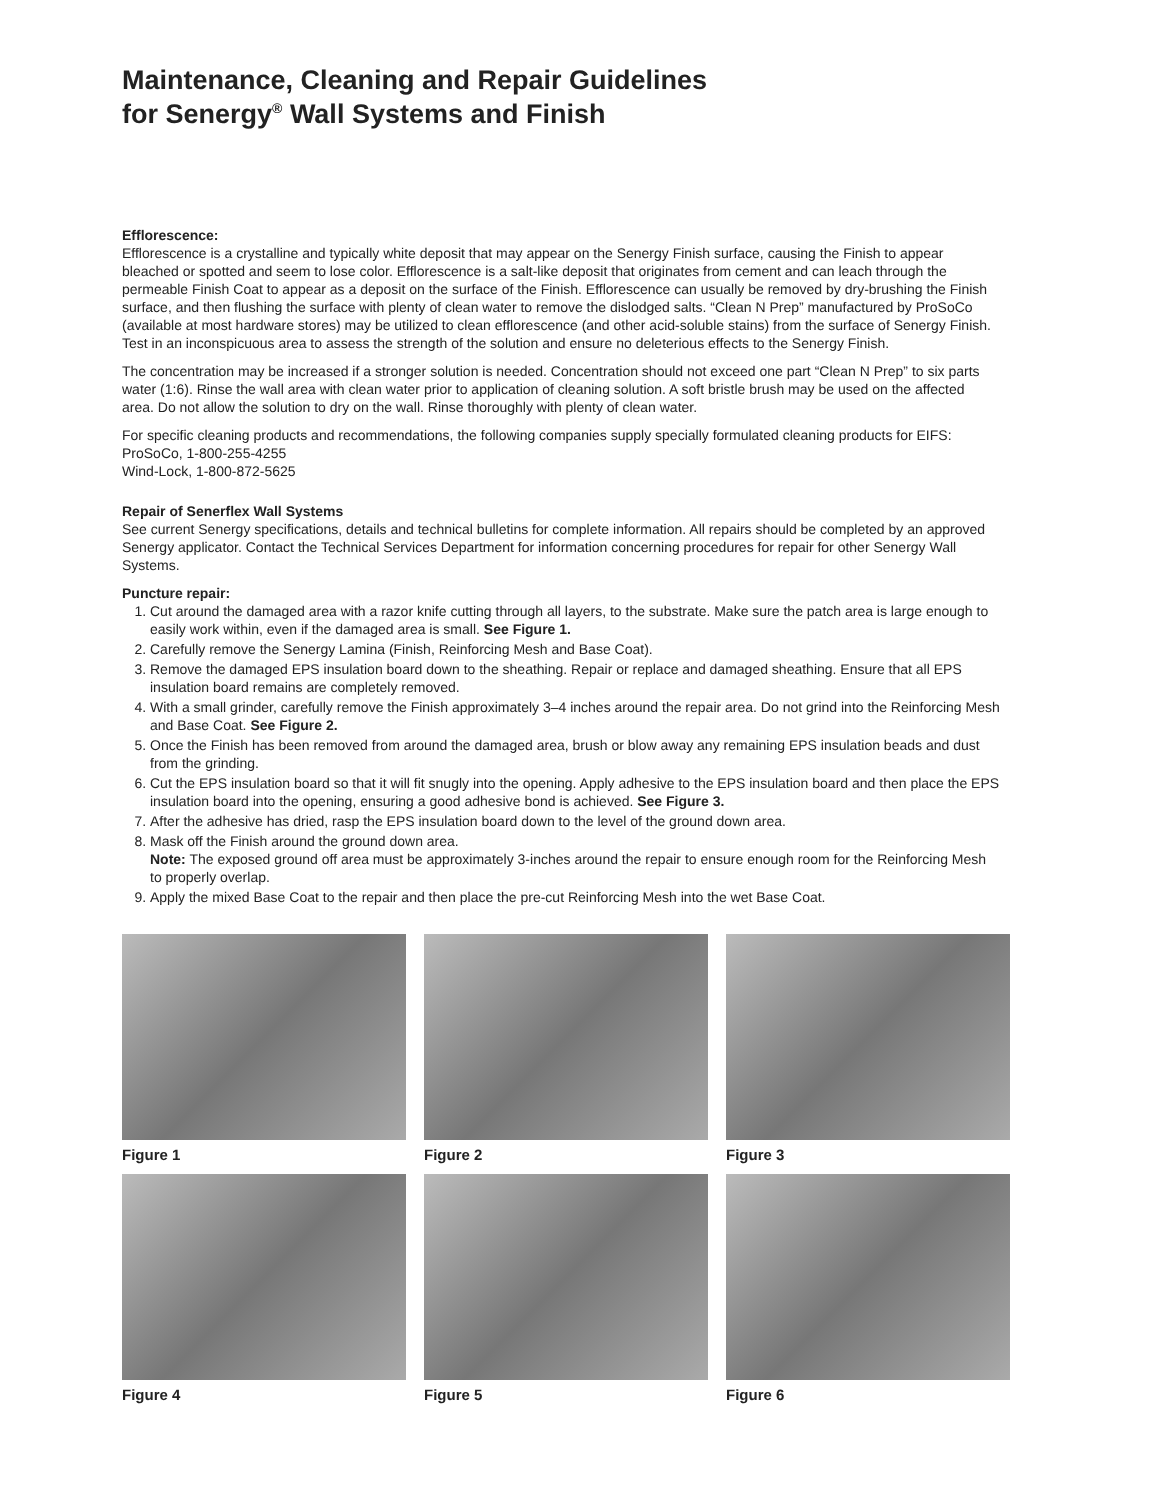Maintenance, Cleaning and Repair Guidelines
for Senergy<sup>®</sup> Wall Systems and Finish
Efflorescence:
Efflorescence is a crystalline and typically white deposit that may appear on the Senergy Finish surface, causing the Finish to appear bleached or spotted and seem to lose color. Efflorescence is a salt-like deposit that originates from cement and can leach through the permeable Finish Coat to appear as a deposit on the surface of the Finish. Efflorescence can usually be removed by dry-brushing the Finish surface, and then flushing the surface with plenty of clean water to remove the dislodged salts. “Clean N Prep” manufactured by ProSoCo (available at most hardware stores) may be utilized to clean efflorescence (and other acid-soluble stains) from the surface of Senergy Finish. Test in an inconspicuous area to assess the strength of the solution and ensure no deleterious effects to the Senergy Finish.
The concentration may be increased if a stronger solution is needed. Concentration should not exceed one part “Clean N Prep” to six parts water (1:6). Rinse the wall area with clean water prior to application of cleaning solution. A soft bristle brush may be used on the affected area. Do not allow the solution to dry on the wall. Rinse thoroughly with plenty of clean water.
For specific cleaning products and recommendations, the following companies supply specially formulated cleaning products for EIFS:
ProSoCo, 1-800-255-4255
Wind-Lock, 1-800-872-5625
Repair of Senerflex Wall Systems
See current Senergy specifications, details and technical bulletins for complete information. All repairs should be completed by an approved Senergy applicator. Contact the Technical Services Department for information concerning procedures for repair for other Senergy Wall Systems.
Puncture repair:
1. Cut around the damaged area with a razor knife cutting through all layers, to the substrate. Make sure the patch area is large enough to easily work within, even if the damaged area is small. See Figure 1.
2. Carefully remove the Senergy Lamina (Finish, Reinforcing Mesh and Base Coat).
3. Remove the damaged EPS insulation board down to the sheathing. Repair or replace and damaged sheathing. Ensure that all EPS insulation board remains are completely removed.
4. With a small grinder, carefully remove the Finish approximately 3–4 inches around the repair area. Do not grind into the Reinforcing Mesh and Base Coat. See Figure 2.
5. Once the Finish has been removed from around the damaged area, brush or blow away any remaining EPS insulation beads and dust from the grinding.
6. Cut the EPS insulation board so that it will fit snugly into the opening. Apply adhesive to the EPS insulation board and then place the EPS insulation board into the opening, ensuring a good adhesive bond is achieved. See Figure 3.
7. After the adhesive has dried, rasp the EPS insulation board down to the level of the ground down area.
8. Mask off the Finish around the ground down area.
Note: The exposed ground off area must be approximately 3-inches around the repair to ensure enough room for the Reinforcing Mesh to properly overlap.
9. Apply the mixed Base Coat to the repair and then place the pre-cut Reinforcing Mesh into the wet Base Coat.
Figure 1
Figure 2
Figure 3
Figure 4
Figure 5
Figure 6